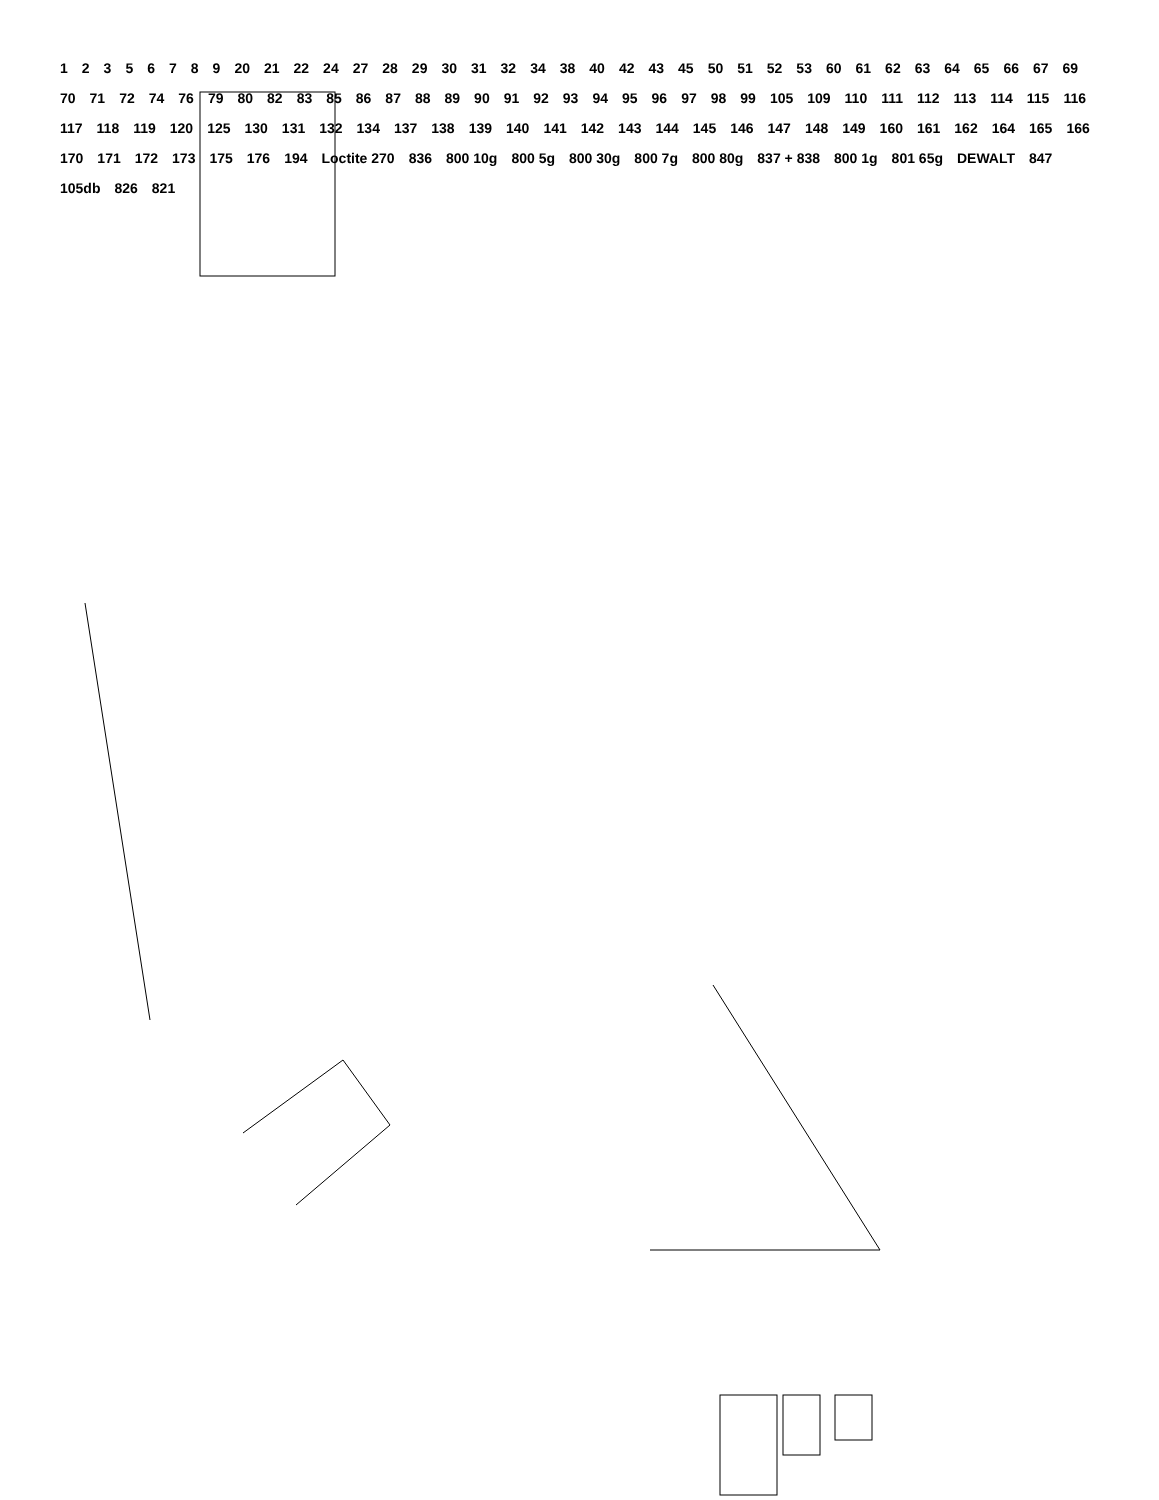1 2 3 5 6 7 8 9 20 21 22 24 27 28 29 30 31 32 34 38 40 42 43 45 50 51 52 53 60 61 62 63 64 65 66 67 69 70 71 72 74 76 79 80 82 83 85 86 87 88 89 90 91 92 93 94 95 96 97 98 99 105 109 110 111 112 113 114 115 116 117 118 119 120 125 130 131 132 134 137 138 139 140 141 142 143 144 145 146 147 148 149 160 161 162 164 165 166 170 171 172 173 175 176 194 Loctite 270 836 800 10g 800 5g 800 30g 800 7g 800 80g 837 + 838 800 1g 801 65g DEWALT 847 105db 826 821